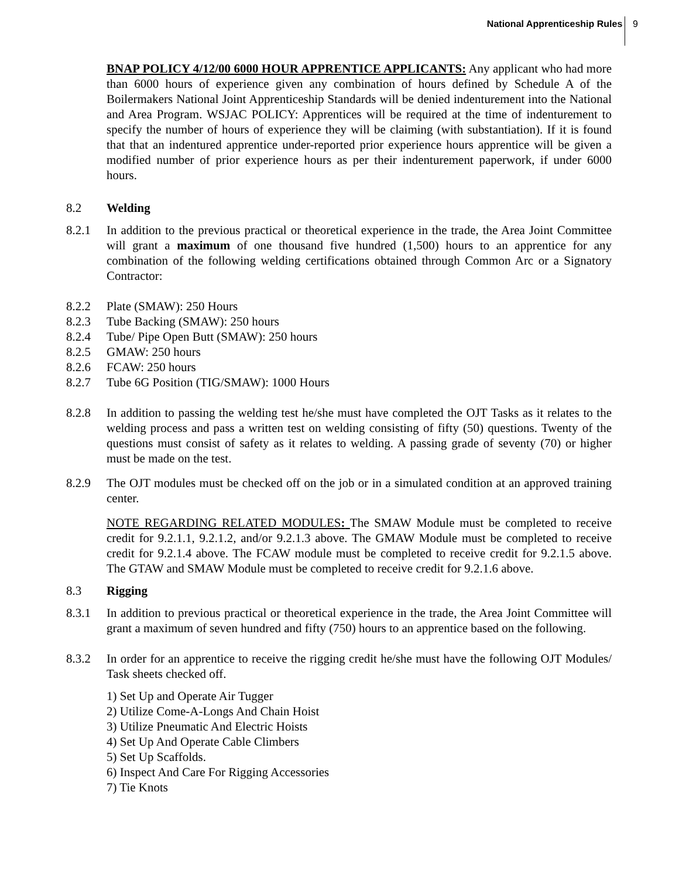National Apprenticeship Rules 9
BNAP POLICY 4/12/00 6000 HOUR APPRENTICE APPLICANTS: Any applicant who had more than 6000 hours of experience given any combination of hours defined by Schedule A of the Boilermakers National Joint Apprenticeship Standards will be denied indenturement into the National and Area Program. WSJAC POLICY: Apprentices will be required at the time of indenturement to specify the number of hours of experience they will be claiming (with substantiation). If it is found that that an indentured apprentice under-reported prior experience hours apprentice will be given a modified number of prior experience hours as per their indenturement paperwork, if under 6000 hours.
8.2 Welding
8.2.1 In addition to the previous practical or theoretical experience in the trade, the Area Joint Committee will grant a maximum of one thousand five hundred (1,500) hours to an apprentice for any combination of the following welding certifications obtained through Common Arc or a Signatory Contractor:
8.2.2 Plate (SMAW): 250 Hours
8.2.3 Tube Backing (SMAW): 250 hours
8.2.4 Tube/ Pipe Open Butt (SMAW): 250 hours
8.2.5 GMAW: 250 hours
8.2.6 FCAW: 250 hours
8.2.7 Tube 6G Position (TIG/SMAW): 1000 Hours
8.2.8 In addition to passing the welding test he/she must have completed the OJT Tasks as it relates to the welding process and pass a written test on welding consisting of fifty (50) questions. Twenty of the questions must consist of safety as it relates to welding. A passing grade of seventy (70) or higher must be made on the test.
8.2.9 The OJT modules must be checked off on the job or in a simulated condition at an approved training center.
NOTE REGARDING RELATED MODULES: The SMAW Module must be completed to receive credit for 9.2.1.1, 9.2.1.2, and/or 9.2.1.3 above. The GMAW Module must be completed to receive credit for 9.2.1.4 above. The FCAW module must be completed to receive credit for 9.2.1.5 above. The GTAW and SMAW Module must be completed to receive credit for 9.2.1.6 above.
8.3 Rigging
8.3.1 In addition to previous practical or theoretical experience in the trade, the Area Joint Committee will grant a maximum of seven hundred and fifty (750) hours to an apprentice based on the following.
8.3.2 In order for an apprentice to receive the rigging credit he/she must have the following OJT Modules/ Task sheets checked off.
1) Set Up and Operate Air Tugger
2) Utilize Come-A-Longs And Chain Hoist
3) Utilize Pneumatic And Electric Hoists
4) Set Up And Operate Cable Climbers
5) Set Up Scaffolds.
6) Inspect And Care For Rigging Accessories
7) Tie Knots